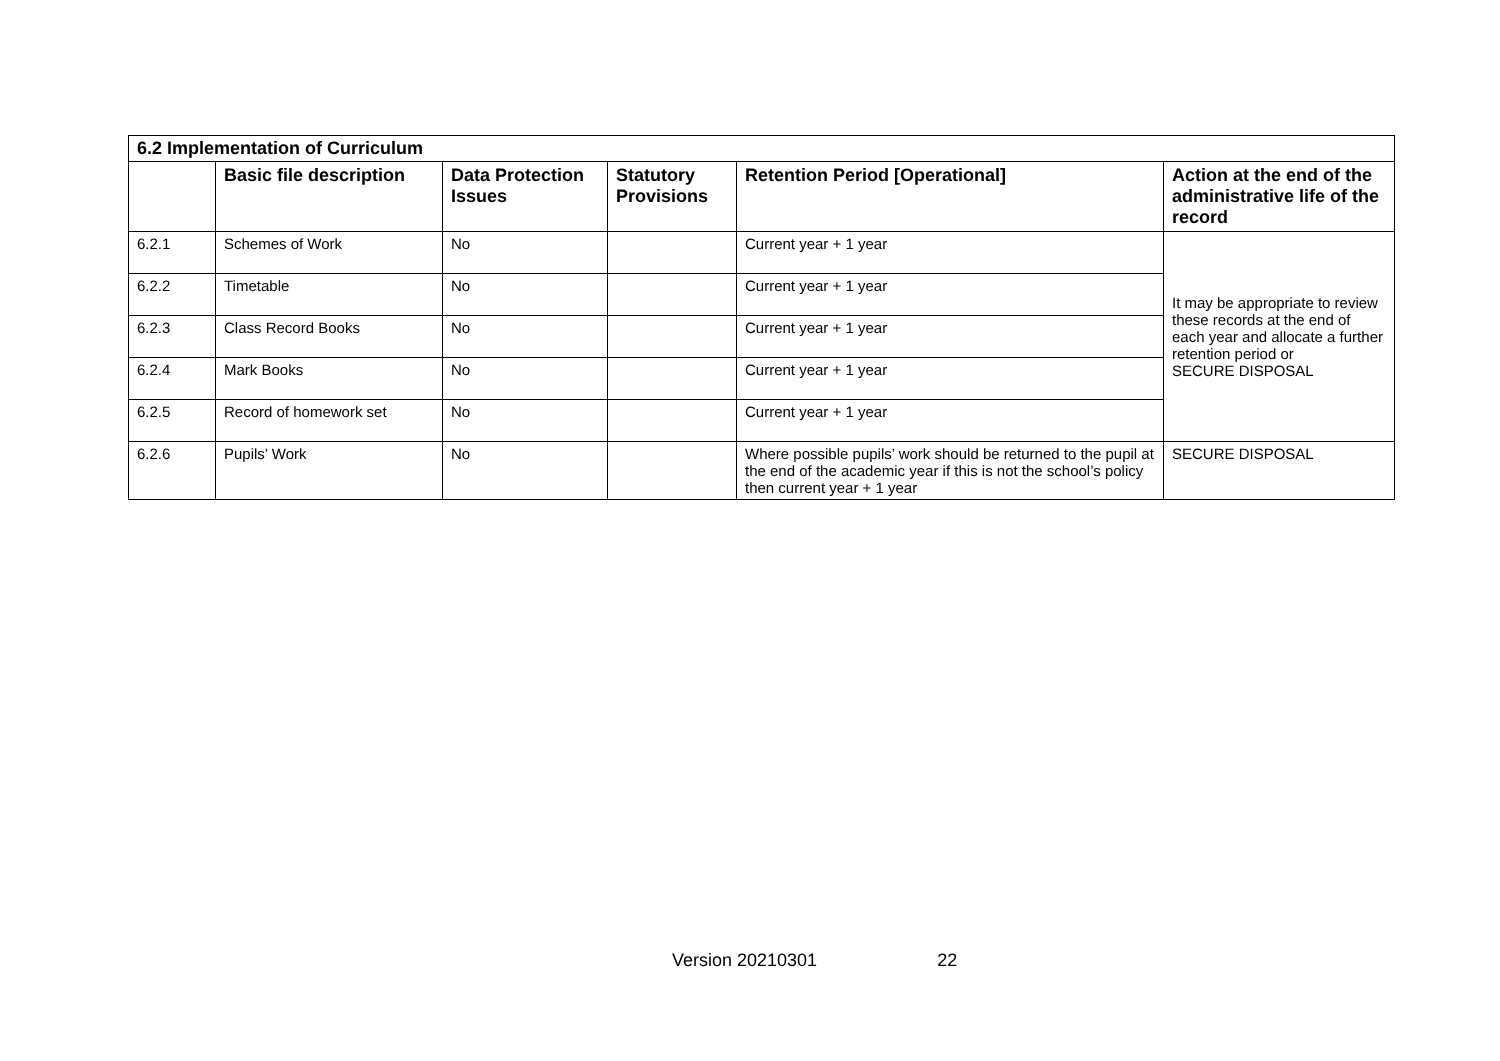| 6.2 Implementation of Curriculum | | | | | |
| --- | --- | --- | --- | --- | --- |
| | Basic file description | Data Protection Issues | Statutory Provisions | Retention Period [Operational] | Action at the end of the administrative life of the record |
| 6.2.1 | Schemes of Work | No | | Current year + 1 year | It may be appropriate to review these records at the end of each year and allocate a further retention period or SECURE DISPOSAL |
| 6.2.2 | Timetable | No | | Current year + 1 year | |
| 6.2.3 | Class Record Books | No | | Current year + 1 year | |
| 6.2.4 | Mark Books | No | | Current year + 1 year | |
| 6.2.5 | Record of homework set | No | | Current year + 1 year | |
| 6.2.6 | Pupils’ Work | No | | Where possible pupils’ work should be returned to the pupil at the end of the academic year if this is not the school’s policy then current year + 1 year | SECURE DISPOSAL |
Version 20210301 22